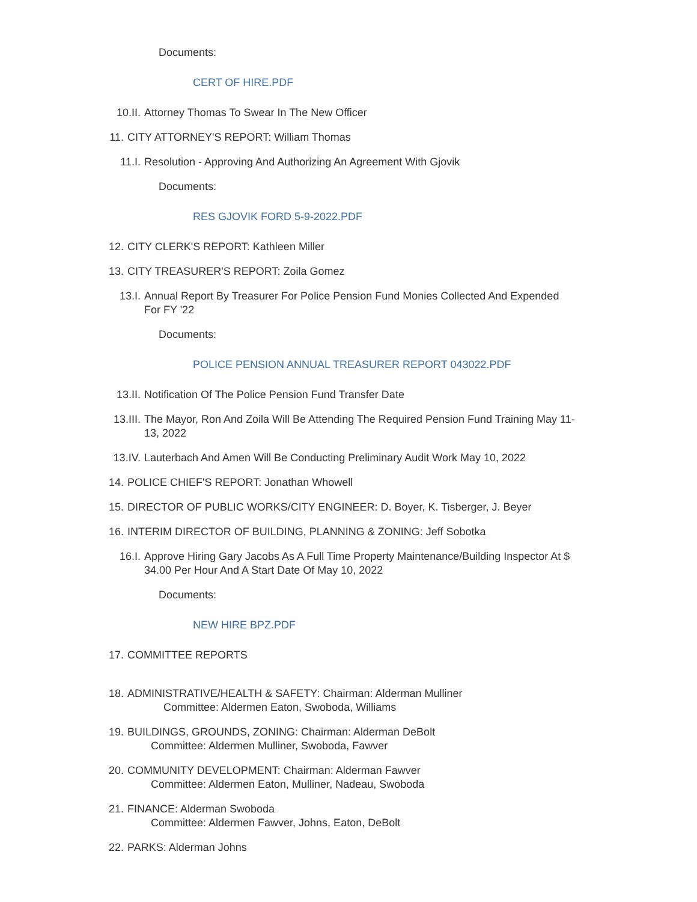Documents:
CERT OF HIRE.PDF
10.II. Attorney Thomas To Swear In The New Officer
11. CITY ATTORNEY'S REPORT: William Thomas
11.I. Resolution - Approving And Authorizing An Agreement With Gjovik
Documents:
RES GJOVIK FORD 5-9-2022.PDF
12. CITY CLERK'S REPORT: Kathleen Miller
13. CITY TREASURER'S REPORT: Zoila Gomez
13.I. Annual Report By Treasurer For Police Pension Fund Monies Collected And Expended For FY '22
Documents:
POLICE PENSION ANNUAL TREASURER REPORT 043022.PDF
13.II. Notification Of The Police Pension Fund Transfer Date
13.III. The Mayor, Ron And Zoila Will Be Attending The Required Pension Fund Training May 11-13, 2022
13.IV. Lauterbach And Amen Will Be Conducting Preliminary Audit Work May 10, 2022
14. POLICE CHIEF'S REPORT: Jonathan Whowell
15. DIRECTOR OF PUBLIC WORKS/CITY ENGINEER: D. Boyer, K. Tisberger, J. Beyer
16. INTERIM DIRECTOR OF BUILDING, PLANNING & ZONING: Jeff Sobotka
16.I. Approve Hiring Gary Jacobs As A Full Time Property Maintenance/Building Inspector At $ 34.00 Per Hour And A Start Date Of May 10, 2022
Documents:
NEW HIRE BPZ.PDF
17. COMMITTEE REPORTS
18. ADMINISTRATIVE/HEALTH & SAFETY: Chairman: Alderman Mulliner
Committee: Aldermen Eaton, Swoboda, Williams
19. BUILDINGS, GROUNDS, ZONING: Chairman: Alderman DeBolt
Committee: Aldermen Mulliner, Swoboda, Fawver
20. COMMUNITY DEVELOPMENT: Chairman: Alderman Fawver
Committee: Aldermen Eaton, Mulliner, Nadeau, Swoboda
21. FINANCE: Alderman Swoboda
Committee: Aldermen Fawver, Johns, Eaton, DeBolt
22. PARKS: Alderman Johns